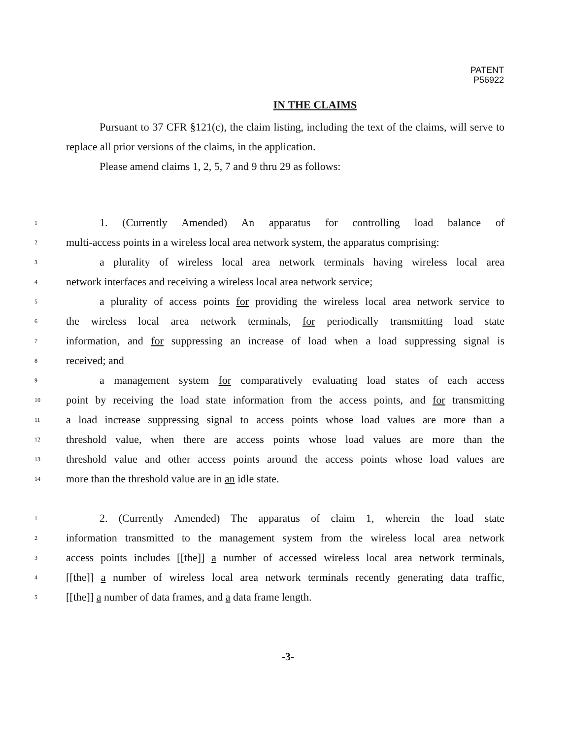PATENT
P56922
IN THE CLAIMS
Pursuant to 37 CFR §121(c), the claim listing, including the text of the claims, will serve to replace all prior versions of the claims, in the application.
Please amend claims 1, 2, 5, 7 and 9 thru 29 as follows:
1 1. (Currently Amended) An apparatus for controlling load balance of
2 multi-access points in a wireless local area network system, the apparatus comprising:
3 a plurality of wireless local area network terminals having wireless local area
4 network interfaces and receiving a wireless local area network service;
5 a plurality of access points for providing the wireless local area network service to
6 the wireless local area network terminals, for periodically transmitting load state
7 information, and for suppressing an increase of load when a load suppressing signal is
8 received; and
9 a management system for comparatively evaluating load states of each access
10 point by receiving the load state information from the access points, and for transmitting
11 a load increase suppressing signal to access points whose load values are more than a
12 threshold value, when there are access points whose load values are more than the
13 threshold value and other access points around the access points whose load values are
14 more than the threshold value are in an idle state.
1 2. (Currently Amended) The apparatus of claim 1, wherein the load state
2 information transmitted to the management system from the wireless local area network
3 access points includes [[the]] a number of accessed wireless local area network terminals,
4 [[the]] a number of wireless local area network terminals recently generating data traffic,
5 [[the]] a number of data frames, and a data frame length.
-3-